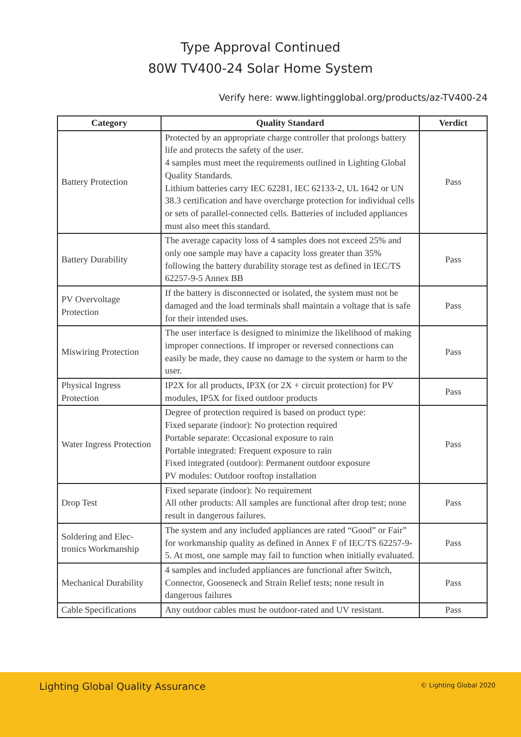Type Approval Continued
80W TV400-24 Solar Home System
Verify here: www.lightingglobal.org/products/az-TV400-24
| Category | Quality Standard | Verdict |
| --- | --- | --- |
| Battery Protection | Protected by an appropriate charge controller that prolongs battery life and protects the safety of the user. 4 samples must meet the requirements outlined in Lighting Global Quality Standards. Lithium batteries carry IEC 62281, IEC 62133-2, UL 1642 or UN 38.3 certification and have overcharge protection for individual cells or sets of parallel-connected cells. Batteries of included appliances must also meet this standard. | Pass |
| Battery Durability | The average capacity loss of 4 samples does not exceed 25% and only one sample may have a capacity loss greater than 35% following the battery durability storage test as defined in IEC/TS 62257-9-5 Annex BB | Pass |
| PV Overvoltage Protection | If the battery is disconnected or isolated, the system must not be damaged and the load terminals shall maintain a voltage that is safe for their intended uses. | Pass |
| Miswiring Protection | The user interface is designed to minimize the likelihood of making improper connections. If improper or reversed connections can easily be made, they cause no damage to the system or harm to the user. | Pass |
| Physical Ingress Protection | IP2X for all products, IP3X (or 2X + circuit protection) for PV modules, IP5X for fixed outdoor products | Pass |
| Water Ingress Protection | Degree of protection required is based on product type: Fixed separate (indoor): No protection required Portable separate: Occasional exposure to rain Portable integrated: Frequent exposure to rain Fixed integrated (outdoor): Permanent outdoor exposure PV modules: Outdoor rooftop installation | Pass |
| Drop Test | Fixed separate (indoor): No requirement All other products: All samples are functional after drop test; none result in dangerous failures. | Pass |
| Soldering and Elec- tronics Workmanship | The system and any included appliances are rated “Good” or Fair” for workmanship quality as defined in Annex F of IEC/TS 62257-9-5. At most, one sample may fail to function when initially evaluated. | Pass |
| Mechanical Durability | 4 samples and included appliances are functional after Switch, Connector, Gooseneck and Strain Relief tests; none result in dangerous failures | Pass |
| Cable Specifications | Any outdoor cables must be outdoor-rated and UV resistant. | Pass |
Lighting Global Quality Assurance
© Lighting Global 2020